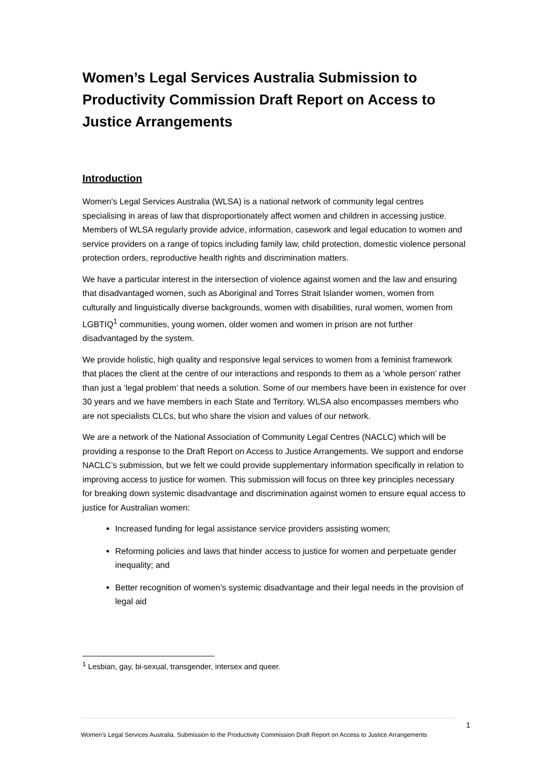Women’s Legal Services Australia Submission to Productivity Commission Draft Report on Access to Justice Arrangements
Introduction
Women's Legal Services Australia (WLSA) is a national network of community legal centres specialising in areas of law that disproportionately affect women and children in accessing justice. Members of WLSA regularly provide advice, information, casework and legal education to women and service providers on a range of topics including family law, child protection, domestic violence personal protection orders, reproductive health rights and discrimination matters.
We have a particular interest in the intersection of violence against women and the law and ensuring that disadvantaged women, such as Aboriginal and Torres Strait Islander women, women from culturally and linguistically diverse backgrounds, women with disabilities, rural women, women from LGBTIQ<sup>1</sup> communities, young women, older women and women in prison are not further disadvantaged by the system.
We provide holistic, high quality and responsive legal services to women from a feminist framework that places the client at the centre of our interactions and responds to them as a ‘whole person’ rather than just a ‘legal problem’ that needs a solution. Some of our members have been in existence for over 30 years and we have members in each State and Territory. WLSA also encompasses members who are not specialists CLCs, but who share the vision and values of our network.
We are a network of the National Association of Community Legal Centres (NACLC) which will be providing a response to the Draft Report on Access to Justice Arrangements. We support and endorse NACLC’s submission, but we felt we could provide supplementary information specifically in relation to improving access to justice for women. This submission will focus on three key principles necessary for breaking down systemic disadvantage and discrimination against women to ensure equal access to justice for Australian women:
Increased funding for legal assistance service providers assisting women;
Reforming policies and laws that hinder access to justice for women and perpetuate gender inequality; and
Better recognition of women’s systemic disadvantage and their legal needs in the provision of legal aid
<sup>1</sup> Lesbian, gay, bi-sexual, transgender, intersex and queer.
1
Women’s Legal Services Australia, Submission to the Productivity Commission Draft Report on Access to Justice Arrangements